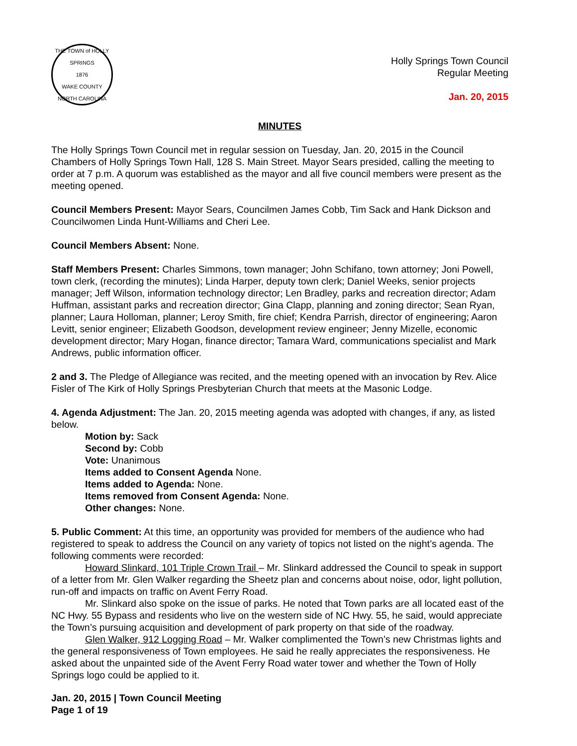THE TOWN of HOLLY SPRINGS
1876
WAKE COUNTY NORTH CAROLINA
Holly Springs Town Council
Regular Meeting
Jan. 20, 2015
MINUTES
The Holly Springs Town Council met in regular session on Tuesday, Jan. 20, 2015 in the Council Chambers of Holly Springs Town Hall, 128 S. Main Street. Mayor Sears presided, calling the meeting to order at 7 p.m. A quorum was established as the mayor and all five council members were present as the meeting opened.
Council Members Present: Mayor Sears, Councilmen James Cobb, Tim Sack and Hank Dickson and Councilwomen Linda Hunt-Williams and Cheri Lee.
Council Members Absent: None.
Staff Members Present: Charles Simmons, town manager; John Schifano, town attorney; Joni Powell, town clerk, (recording the minutes); Linda Harper, deputy town clerk; Daniel Weeks, senior projects manager; Jeff Wilson, information technology director; Len Bradley, parks and recreation director; Adam Huffman, assistant parks and recreation director; Gina Clapp, planning and zoning director; Sean Ryan, planner; Laura Holloman, planner; Leroy Smith, fire chief; Kendra Parrish, director of engineering; Aaron Levitt, senior engineer; Elizabeth Goodson, development review engineer; Jenny Mizelle, economic development director; Mary Hogan, finance director; Tamara Ward, communications specialist and Mark Andrews, public information officer.
2 and 3. The Pledge of Allegiance was recited, and the meeting opened with an invocation by Rev. Alice Fisler of The Kirk of Holly Springs Presbyterian Church that meets at the Masonic Lodge.
4. Agenda Adjustment: The Jan. 20, 2015 meeting agenda was adopted with changes, if any, as listed below.
Motion by: Sack
Second by: Cobb
Vote: Unanimous
Items added to Consent Agenda None.
Items added to Agenda: None.
Items removed from Consent Agenda: None.
Other changes: None.
5. Public Comment: At this time, an opportunity was provided for members of the audience who had registered to speak to address the Council on any variety of topics not listed on the night’s agenda. The following comments were recorded:
Howard Slinkard, 101 Triple Crown Trail – Mr. Slinkard addressed the Council to speak in support of a letter from Mr. Glen Walker regarding the Sheetz plan and concerns about noise, odor, light pollution, run-off and impacts on traffic on Avent Ferry Road.
Mr. Slinkard also spoke on the issue of parks. He noted that Town parks are all located east of the NC Hwy. 55 Bypass and residents who live on the western side of NC Hwy. 55, he said, would appreciate the Town’s pursuing acquisition and development of park property on that side of the roadway.
Glen Walker, 912 Logging Road – Mr. Walker complimented the Town’s new Christmas lights and the general responsiveness of Town employees. He said he really appreciates the responsiveness. He asked about the unpainted side of the Avent Ferry Road water tower and whether the Town of Holly Springs logo could be applied to it.
Jan. 20, 2015 | Town Council Meeting
Page 1 of 19